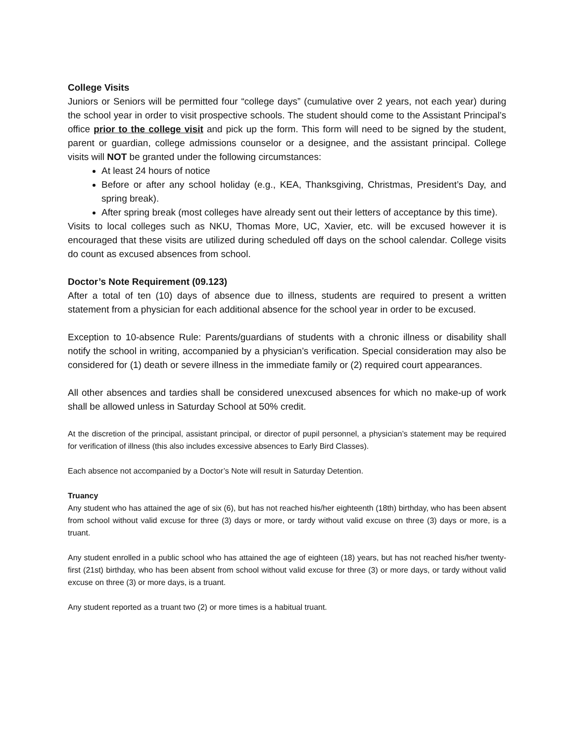College Visits
Juniors or Seniors will be permitted four “college days” (cumulative over 2 years, not each year) during the school year in order to visit prospective schools. The student should come to the Assistant Principal’s office prior to the college visit and pick up the form. This form will need to be signed by the student, parent or guardian, college admissions counselor or a designee, and the assistant principal. College visits will NOT be granted under the following circumstances:
At least 24 hours of notice
Before or after any school holiday (e.g., KEA, Thanksgiving, Christmas, President’s Day, and spring break).
After spring break (most colleges have already sent out their letters of acceptance by this time).
Visits to local colleges such as NKU, Thomas More, UC, Xavier, etc. will be excused however it is encouraged that these visits are utilized during scheduled off days on the school calendar. College visits do count as excused absences from school.
Doctor’s Note Requirement (09.123)
After a total of ten (10) days of absence due to illness, students are required to present a written statement from a physician for each additional absence for the school year in order to be excused.
Exception to 10-absence Rule: Parents/guardians of students with a chronic illness or disability shall notify the school in writing, accompanied by a physician’s verification. Special consideration may also be considered for (1) death or severe illness in the immediate family or (2) required court appearances.
All other absences and tardies shall be considered unexcused absences for which no make-up of work shall be allowed unless in Saturday School at 50% credit.
At the discretion of the principal, assistant principal, or director of pupil personnel, a physician’s statement may be required for verification of illness (this also includes excessive absences to Early Bird Classes).
Each absence not accompanied by a Doctor’s Note will result in Saturday Detention.
Truancy
Any student who has attained the age of six (6), but has not reached his/her eighteenth (18th) birthday, who has been absent from school without valid excuse for three (3) days or more, or tardy without valid excuse on three (3) days or more, is a truant.
Any student enrolled in a public school who has attained the age of eighteen (18) years, but has not reached his/her twenty-first (21st) birthday, who has been absent from school without valid excuse for three (3) or more days, or tardy without valid excuse on three (3) or more days, is a truant.
Any student reported as a truant two (2) or more times is a habitual truant.